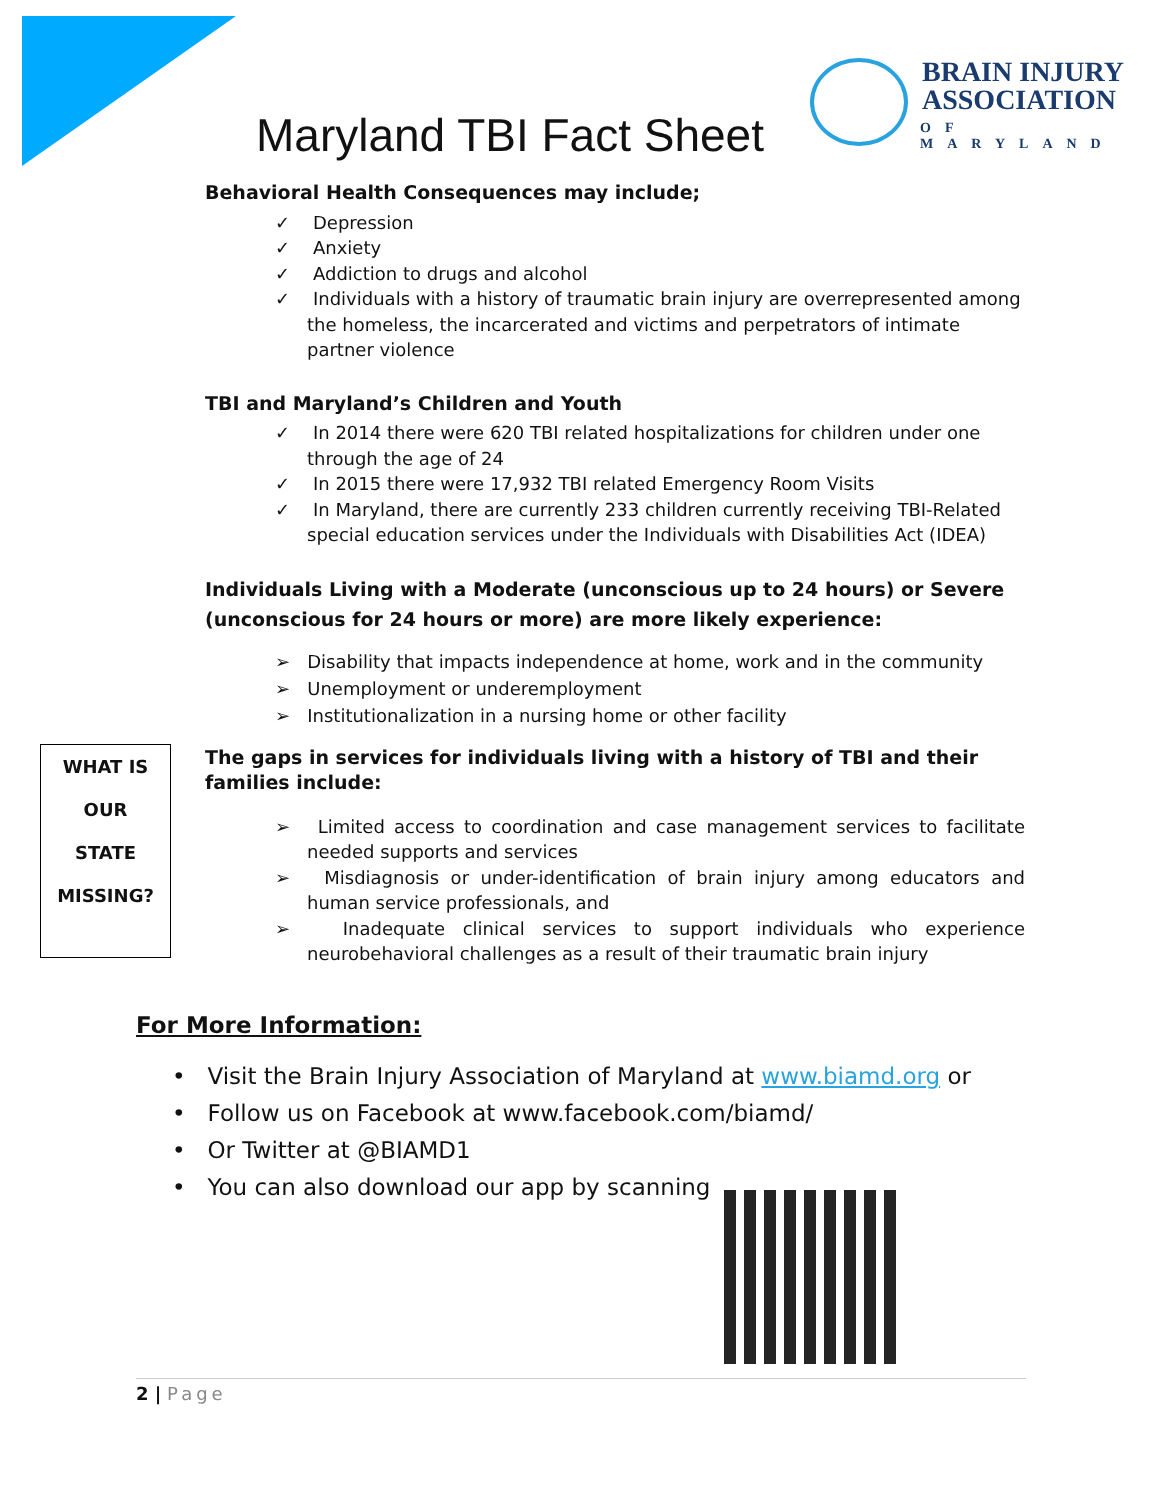Maryland TBI Fact Sheet
BRAIN INJURY
ASSOCIATION
OF MARYLAND
Behavioral Health Consequences may include;
✓ Depression
✓ Anxiety
✓ Addiction to drugs and alcohol
✓ Individuals with a history of traumatic brain injury are overrepresented among the homeless, the incarcerated and victims and perpetrators of intimate partner violence
TBI and Maryland’s Children and Youth
✓ In 2014 there were 620 TBI related hospitalizations for children under one through the age of 24
✓ In 2015 there were 17,932 TBI related Emergency Room Visits
✓ In Maryland, there are currently 233 children currently receiving TBI-Related special education services under the Individuals with Disabilities Act (IDEA)
Individuals Living with a Moderate (unconscious up to 24 hours) or Severe (unconscious for 24 hours or more) are more likely experience:
➢ Disability that impacts independence at home, work and in the community
➢ Unemployment or underemployment
➢ Institutionalization in a nursing home or other facility
The gaps in services for individuals living with a history of TBI and their families include:
➢ Limited access to coordination and case management services to facilitate needed supports and services
➢ Misdiagnosis or under-identification of brain injury among educators and human service professionals, and
➢ Inadequate clinical services to support individuals who experience neurobehavioral challenges as a result of their traumatic brain injury
WHAT IS
OUR
STATE
MISSING?
For More Information:
• Visit the Brain Injury Association of Maryland at www.biamd.org or
• Follow us on Facebook at www.facebook.com/biamd/
• Or Twitter at @BIAMD1
• You can also download our app by scanning
2 | Page